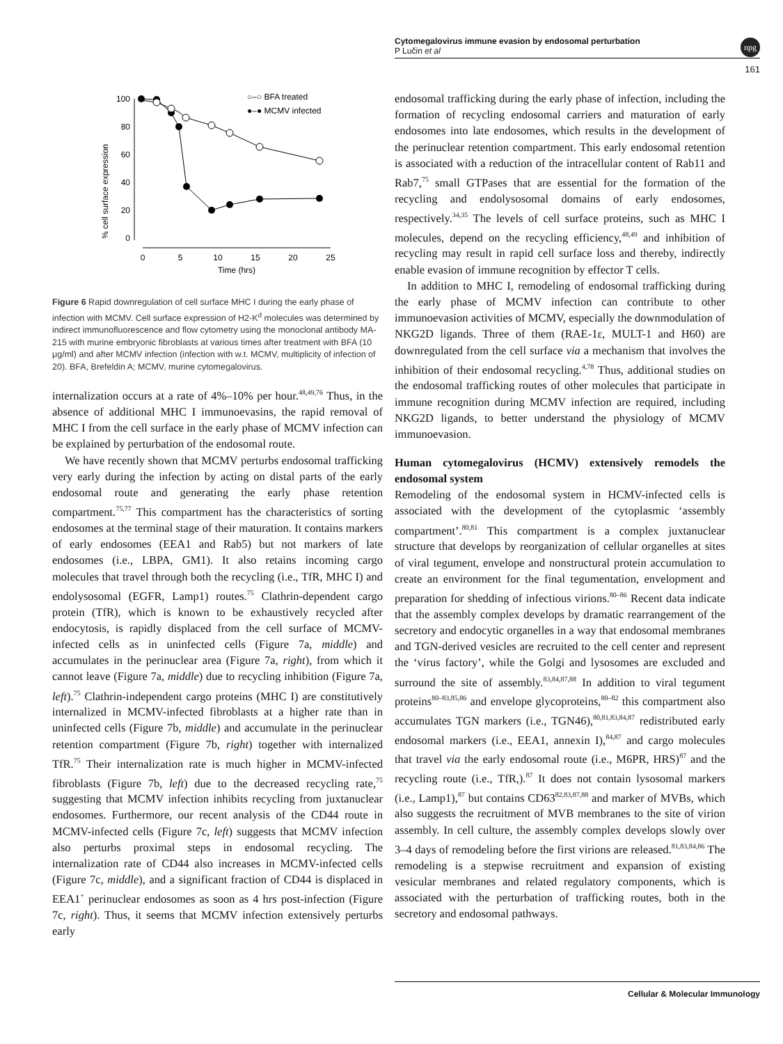Cytomegalovirus immune evasion by endosomal perturbation
P Lučin et al
npg
161
% cell surface expression
100
80
60
40
20
0
0
5
10
15
20
25
Time (hrs)
○–○ BFA treated
●–● MCMV infected
Figure 6 Rapid downregulation of cell surface MHC I during the early phase of infection with MCMV. Cell surface expression of H2-K<sup>d</sup> molecules was determined by indirect immunofluorescence and flow cytometry using the monoclonal antibody MA-215 with murine embryonic fibroblasts at various times after treatment with BFA (10 μg/ml) and after MCMV infection (infection with w.t. MCMV, multiplicity of infection of 20). BFA, Brefeldin A; MCMV, murine cytomegalovirus.
internalization occurs at a rate of 4%–10% per hour.<sup>48,49,76</sup> Thus, in the absence of additional MHC I immunoevasins, the rapid removal of MHC I from the cell surface in the early phase of MCMV infection can be explained by perturbation of the endosomal route.
We have recently shown that MCMV perturbs endosomal trafficking very early during the infection by acting on distal parts of the early endosomal route and generating the early phase retention compartment.<sup>75,77</sup> This compartment has the characteristics of sorting endosomes at the terminal stage of their maturation. It contains markers of early endosomes (EEA1 and Rab5) but not markers of late endosomes (i.e., LBPA, GM1). It also retains incoming cargo molecules that travel through both the recycling (i.e., TfR, MHC I) and endolysosomal (EGFR, Lamp1) routes.<sup>75</sup> Clathrin-dependent cargo protein (TfR), which is known to be exhaustively recycled after endocytosis, is rapidly displaced from the cell surface of MCMV-infected cells as in uninfected cells (Figure 7a, middle) and accumulates in the perinuclear area (Figure 7a, right), from which it cannot leave (Figure 7a, middle) due to recycling inhibition (Figure 7a, left).<sup>75</sup> Clathrin-independent cargo proteins (MHC I) are constitutively internalized in MCMV-infected fibroblasts at a higher rate than in uninfected cells (Figure 7b, middle) and accumulate in the perinuclear retention compartment (Figure 7b, right) together with internalized TfR.<sup>75</sup> Their internalization rate is much higher in MCMV-infected fibroblasts (Figure 7b, left) due to the decreased recycling rate,<sup>75</sup> suggesting that MCMV infection inhibits recycling from juxtanuclear endosomes. Furthermore, our recent analysis of the CD44 route in MCMV-infected cells (Figure 7c, left) suggests that MCMV infection also perturbs proximal steps in endosomal recycling. The internalization rate of CD44 also increases in MCMV-infected cells (Figure 7c, middle), and a significant fraction of CD44 is displaced in EEA1<sup>+</sup> perinuclear endosomes as soon as 4 hrs post-infection (Figure 7c, right). Thus, it seems that MCMV infection extensively perturbs early
endosomal trafficking during the early phase of infection, including the formation of recycling endosomal carriers and maturation of early endosomes into late endosomes, which results in the development of the perinuclear retention compartment. This early endosomal retention is associated with a reduction of the intracellular content of Rab11 and Rab7,<sup>75</sup> small GTPases that are essential for the formation of the recycling and endolysosomal domains of early endosomes, respectively.<sup>34,35</sup> The levels of cell surface proteins, such as MHC I molecules, depend on the recycling efficiency,<sup>48,49</sup> and inhibition of recycling may result in rapid cell surface loss and thereby, indirectly enable evasion of immune recognition by effector T cells.
In addition to MHC I, remodeling of endosomal trafficking during the early phase of MCMV infection can contribute to other immunoevasion activities of MCMV, especially the downmodulation of NKG2D ligands. Three of them (RAE-1ε, MULT-1 and H60) are downregulated from the cell surface via a mechanism that involves the inhibition of their endosomal recycling.<sup>4,78</sup> Thus, additional studies on the endosomal trafficking routes of other molecules that participate in immune recognition during MCMV infection are required, including NKG2D ligands, to better understand the physiology of MCMV immunoevasion.
Human cytomegalovirus (HCMV) extensively remodels the endosomal system
Remodeling of the endosomal system in HCMV-infected cells is associated with the development of the cytoplasmic ‘assembly compartment’.<sup>80,81</sup> This compartment is a complex juxtanuclear structure that develops by reorganization of cellular organelles at sites of viral tegument, envelope and nonstructural protein accumulation to create an environment for the final tegumentation, envelopment and preparation for shedding of infectious virions.<sup>80–86</sup> Recent data indicate that the assembly complex develops by dramatic rearrangement of the secretory and endocytic organelles in a way that endosomal membranes and TGN-derived vesicles are recruited to the cell center and represent the ‘virus factory’, while the Golgi and lysosomes are excluded and surround the site of assembly.<sup>83,84,87,88</sup> In addition to viral tegument proteins<sup>80–83,85,86</sup> and envelope glycoproteins,<sup>80–82</sup> this compartment also accumulates TGN markers (i.e., TGN46),<sup>80,81,83,84,87</sup> redistributed early endosomal markers (i.e., EEA1, annexin I),<sup>84,87</sup> and cargo molecules that travel via the early endosomal route (i.e., M6PR, HRS)<sup>87</sup> and the recycling route (i.e., TfR,).<sup>87</sup> It does not contain lysosomal markers (i.e., Lamp1),<sup>87</sup> but contains CD63<sup>82,83,87,88</sup> and marker of MVBs, which also suggests the recruitment of MVB membranes to the site of virion assembly. In cell culture, the assembly complex develops slowly over 3–4 days of remodeling before the first virions are released.<sup>81,83,84,86</sup> The remodeling is a stepwise recruitment and expansion of existing vesicular membranes and related regulatory components, which is associated with the perturbation of trafficking routes, both in the secretory and endosomal pathways.
Cellular & Molecular Immunology